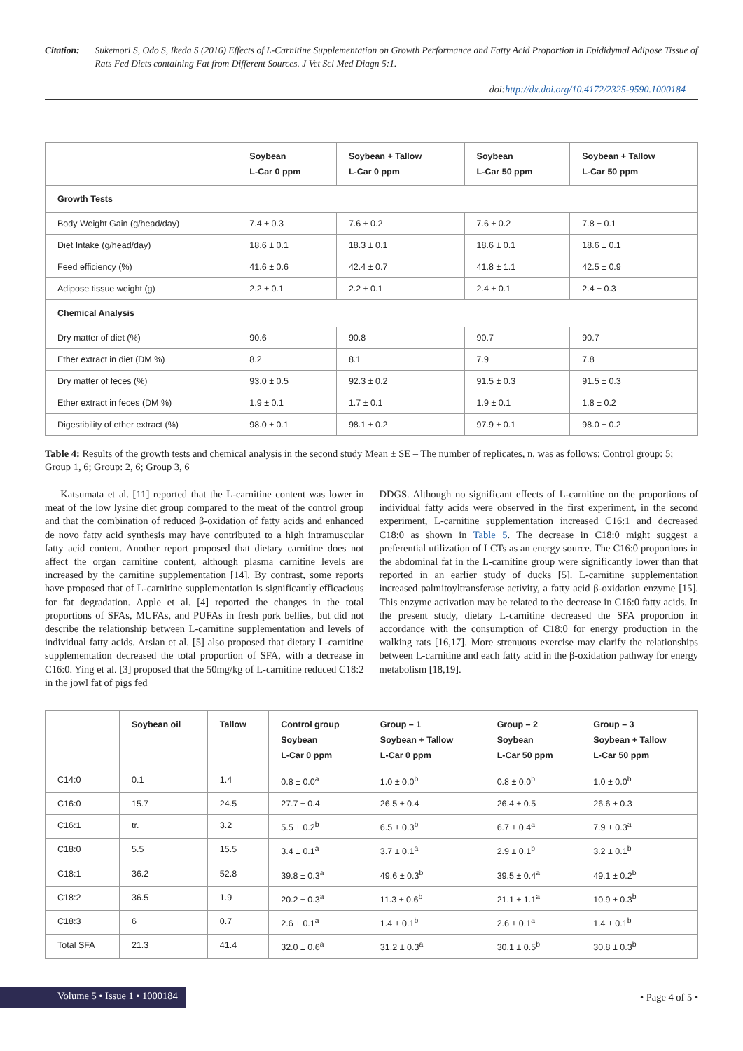Citation: Sukemori S, Odo S, Ikeda S (2016) Effects of L-Carnitine Supplementation on Growth Performance and Fatty Acid Proportion in Epididymal Adipose Tissue of Rats Fed Diets containing Fat from Different Sources. J Vet Sci Med Diagn 5:1.
doi:http://dx.doi.org/10.4172/2325-9590.1000184
| | Soybean L-Car 0 ppm | Soybean + Tallow L-Car 0 ppm | Soybean L-Car 50 ppm | Soybean + Tallow L-Car 50 ppm |
| --- | --- | --- | --- | --- |
| Growth Tests | | | | |
| Body Weight Gain (g/head/day) | 7.4 ± 0.3 | 7.6 ± 0.2 | 7.6 ± 0.2 | 7.8 ± 0.1 |
| Diet Intake (g/head/day) | 18.6 ± 0.1 | 18.3 ± 0.1 | 18.6 ± 0.1 | 18.6 ± 0.1 |
| Feed efficiency (%) | 41.6 ± 0.6 | 42.4 ± 0.7 | 41.8 ± 1.1 | 42.5 ± 0.9 |
| Adipose tissue weight (g) | 2.2 ± 0.1 | 2.2 ± 0.1 | 2.4 ± 0.1 | 2.4 ± 0.3 |
| Chemical Analysis | | | | |
| Dry matter of diet (%) | 90.6 | 90.8 | 90.7 | 90.7 |
| Ether extract in diet (DM %) | 8.2 | 8.1 | 7.9 | 7.8 |
| Dry matter of feces (%) | 93.0 ± 0.5 | 92.3 ± 0.2 | 91.5 ± 0.3 | 91.5 ± 0.3 |
| Ether extract in feces (DM %) | 1.9 ± 0.1 | 1.7 ± 0.1 | 1.9 ± 0.1 | 1.8 ± 0.2 |
| Digestibility of ether extract (%) | 98.0 ± 0.1 | 98.1 ± 0.2 | 97.9 ± 0.1 | 98.0 ± 0.2 |
Table 4: Results of the growth tests and chemical analysis in the second study Mean ± SE – The number of replicates, n, was as follows: Control group: 5; Group 1, 6; Group: 2, 6; Group 3, 6
Katsumata et al. [11] reported that the L-carnitine content was lower in meat of the low lysine diet group compared to the meat of the control group and that the combination of reduced β-oxidation of fatty acids and enhanced de novo fatty acid synthesis may have contributed to a high intramuscular fatty acid content. Another report proposed that dietary carnitine does not affect the organ carnitine content, although plasma carnitine levels are increased by the carnitine supplementation [14]. By contrast, some reports have proposed that of L-carnitine supplementation is significantly efficacious for fat degradation. Apple et al. [4] reported the changes in the total proportions of SFAs, MUFAs, and PUFAs in fresh pork bellies, but did not describe the relationship between L-carnitine supplementation and levels of individual fatty acids. Arslan et al. [5] also proposed that dietary L-carnitine supplementation decreased the total proportion of SFA, with a decrease in C16:0. Ying et al. [3] proposed that the 50mg/kg of L-carnitine reduced C18:2 in the jowl fat of pigs fed
DDGS. Although no significant effects of L-carnitine on the proportions of individual fatty acids were observed in the first experiment, in the second experiment, L-carnitine supplementation increased C16:1 and decreased C18:0 as shown in Table 5. The decrease in C18:0 might suggest a preferential utilization of LCTs as an energy source. The C16:0 proportions in the abdominal fat in the L-carnitine group were significantly lower than that reported in an earlier study of ducks [5]. L-carnitine supplementation increased palmitoyltransferase activity, a fatty acid β-oxidation enzyme [15]. This enzyme activation may be related to the decrease in C16:0 fatty acids. In the present study, dietary L-carnitine decreased the SFA proportion in accordance with the consumption of C18:0 for energy production in the walking rats [16,17]. More strenuous exercise may clarify the relationships between L-carnitine and each fatty acid in the β-oxidation pathway for energy metabolism [18,19].
| | Soybean oil | Tallow | Control group Soybean L-Car 0 ppm | Group – 1 Soybean + Tallow L-Car 0 ppm | Group – 2 Soybean L-Car 50 ppm | Group – 3 Soybean + Tallow L-Car 50 ppm |
| --- | --- | --- | --- | --- | --- | --- |
| C14:0 | 0.1 | 1.4 | 0.8 ± 0.0<sup>a</sup> | 1.0 ± 0.0<sup>b</sup> | 0.8 ± 0.0<sup>b</sup> | 1.0 ± 0.0<sup>b</sup> |
| C16:0 | 15.7 | 24.5 | 27.7 ± 0.4 | 26.5 ± 0.4 | 26.4 ± 0.5 | 26.6 ± 0.3 |
| C16:1 | tr. | 3.2 | 5.5 ± 0.2<sup>b</sup> | 6.5 ± 0.3<sup>b</sup> | 6.7 ± 0.4<sup>a</sup> | 7.9 ± 0.3<sup>a</sup> |
| C18:0 | 5.5 | 15.5 | 3.4 ± 0.1<sup>a</sup> | 3.7 ± 0.1<sup>a</sup> | 2.9 ± 0.1<sup>b</sup> | 3.2 ± 0.1<sup>b</sup> |
| C18:1 | 36.2 | 52.8 | 39.8 ± 0.3<sup>a</sup> | 49.6 ± 0.3<sup>b</sup> | 39.5 ± 0.4<sup>a</sup> | 49.1 ± 0.2<sup>b</sup> |
| C18:2 | 36.5 | 1.9 | 20.2 ± 0.3<sup>a</sup> | 11.3 ± 0.6<sup>b</sup> | 21.1 ± 1.1<sup>a</sup> | 10.9 ± 0.3<sup>b</sup> |
| C18:3 | 6 | 0.7 | 2.6 ± 0.1<sup>a</sup> | 1.4 ± 0.1<sup>b</sup> | 2.6 ± 0.1<sup>a</sup> | 1.4 ± 0.1<sup>b</sup> |
| Total SFA | 21.3 | 41.4 | 32.0 ± 0.6<sup>a</sup> | 31.2 ± 0.3<sup>a</sup> | 30.1 ± 0.5<sup>b</sup> | 30.8 ± 0.3<sup>b</sup> |
Volume 5 • Issue 1 • 1000184 • Page 4 of 5 •